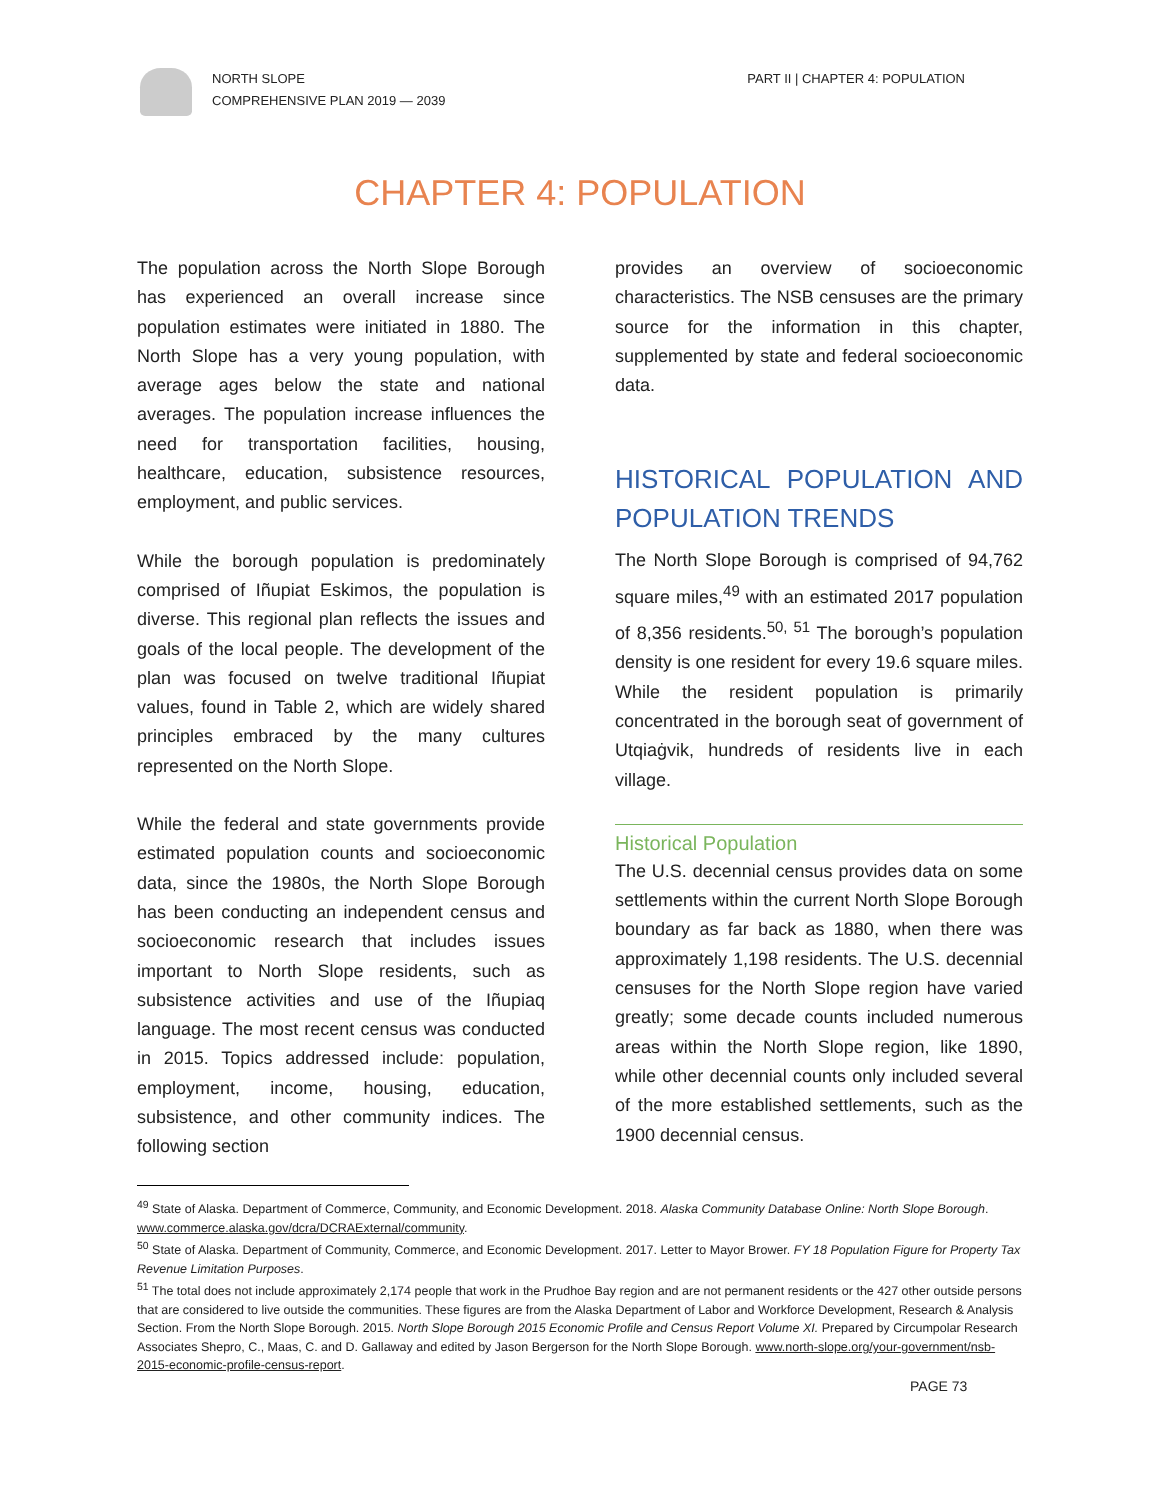NORTH SLOPE
COMPREHENSIVE PLAN 2019 — 2039
PART II | CHAPTER 4: POPULATION
CHAPTER 4: POPULATION
The population across the North Slope Borough has experienced an overall increase since population estimates were initiated in 1880. The North Slope has a very young population, with average ages below the state and national averages. The population increase influences the need for transportation facilities, housing, healthcare, education, subsistence resources, employment, and public services.
While the borough population is predominately comprised of Iñupiat Eskimos, the population is diverse. This regional plan reflects the issues and goals of the local people. The development of the plan was focused on twelve traditional Iñupiat values, found in Table 2, which are widely shared principles embraced by the many cultures represented on the North Slope.
While the federal and state governments provide estimated population counts and socioeconomic data, since the 1980s, the North Slope Borough has been conducting an independent census and socioeconomic research that includes issues important to North Slope residents, such as subsistence activities and use of the Iñupiaq language. The most recent census was conducted in 2015. Topics addressed include: population, employment, income, housing, education, subsistence, and other community indices. The following section
provides an overview of socioeconomic characteristics. The NSB censuses are the primary source for the information in this chapter, supplemented by state and federal socioeconomic data.
HISTORICAL POPULATION AND POPULATION TRENDS
The North Slope Borough is comprised of 94,762 square miles,<sup>49</sup> with an estimated 2017 population of 8,356 residents.<sup>50, 51</sup> The borough’s population density is one resident for every 19.6 square miles. While the resident population is primarily concentrated in the borough seat of government of Utqiaġvik, hundreds of residents live in each village.
Historical Population
The U.S. decennial census provides data on some settlements within the current North Slope Borough boundary as far back as 1880, when there was approximately 1,198 residents. The U.S. decennial censuses for the North Slope region have varied greatly; some decade counts included numerous areas within the North Slope region, like 1890, while other decennial counts only included several of the more established settlements, such as the 1900 decennial census.
<sup>49</sup> State of Alaska. Department of Commerce, Community, and Economic Development. 2018. Alaska Community Database Online: North Slope Borough. www.commerce.alaska.gov/dcra/DCRAExternal/community.
<sup>50</sup> State of Alaska. Department of Community, Commerce, and Economic Development. 2017. Letter to Mayor Brower. FY 18 Population Figure for Property Tax Revenue Limitation Purposes.
<sup>51</sup> The total does not include approximately 2,174 people that work in the Prudhoe Bay region and are not permanent residents or the 427 other outside persons that are considered to live outside the communities. These figures are from the Alaska Department of Labor and Workforce Development, Research & Analysis Section. From the North Slope Borough. 2015. North Slope Borough 2015 Economic Profile and Census Report Volume XI. Prepared by Circumpolar Research Associates Shepro, C., Maas, C. and D. Gallaway and edited by Jason Bergerson for the North Slope Borough. www.north-slope.org/your-government/nsb-2015-economic-profile-census-report.
PAGE 73